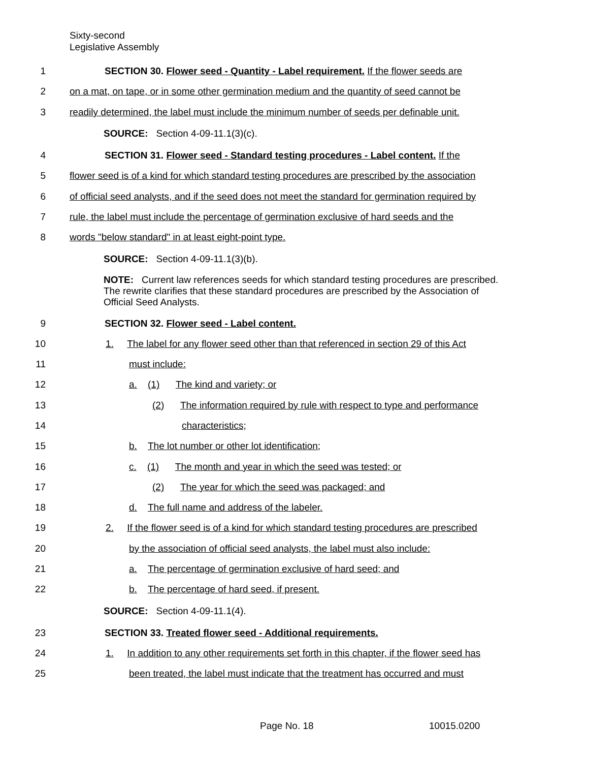Sixty-second
Legislative Assembly
1 SECTION 30. Flower seed - Quantity - Label requirement. If the flower seeds are
2 on a mat, on tape, or in some other germination medium and the quantity of seed cannot be
3 readily determined, the label must include the minimum number of seeds per definable unit.
SOURCE: Section 4-09-11.1(3)(c).
4 SECTION 31. Flower seed - Standard testing procedures - Label content. If the
5 flower seed is of a kind for which standard testing procedures are prescribed by the association
6 of official seed analysts, and if the seed does not meet the standard for germination required by
7 rule, the label must include the percentage of germination exclusive of hard seeds and the
8 words "below standard" in at least eight-point type.
SOURCE: Section 4-09-11.1(3)(b).
NOTE: Current law references seeds for which standard testing procedures are prescribed. The rewrite clarifies that these standard procedures are prescribed by the Association of Official Seed Analysts.
9 SECTION 32. Flower seed - Label content.
10 1. The label for any flower seed other than that referenced in section 29 of this Act
11 must include:
12 a. (1) The kind and variety; or
13 (2) The information required by rule with respect to type and performance
14 characteristics;
15 b. The lot number or other lot identification;
16 c. (1) The month and year in which the seed was tested; or
17 (2) The year for which the seed was packaged; and
18 d. The full name and address of the labeler.
19 2. If the flower seed is of a kind for which standard testing procedures are prescribed
20 by the association of official seed analysts, the label must also include:
21 a. The percentage of germination exclusive of hard seed; and
22 b. The percentage of hard seed, if present.
SOURCE: Section 4-09-11.1(4).
23 SECTION 33. Treated flower seed - Additional requirements.
24 1. In addition to any other requirements set forth in this chapter, if the flower seed has
25 been treated, the label must indicate that the treatment has occurred and must
Page No. 18 10015.0200